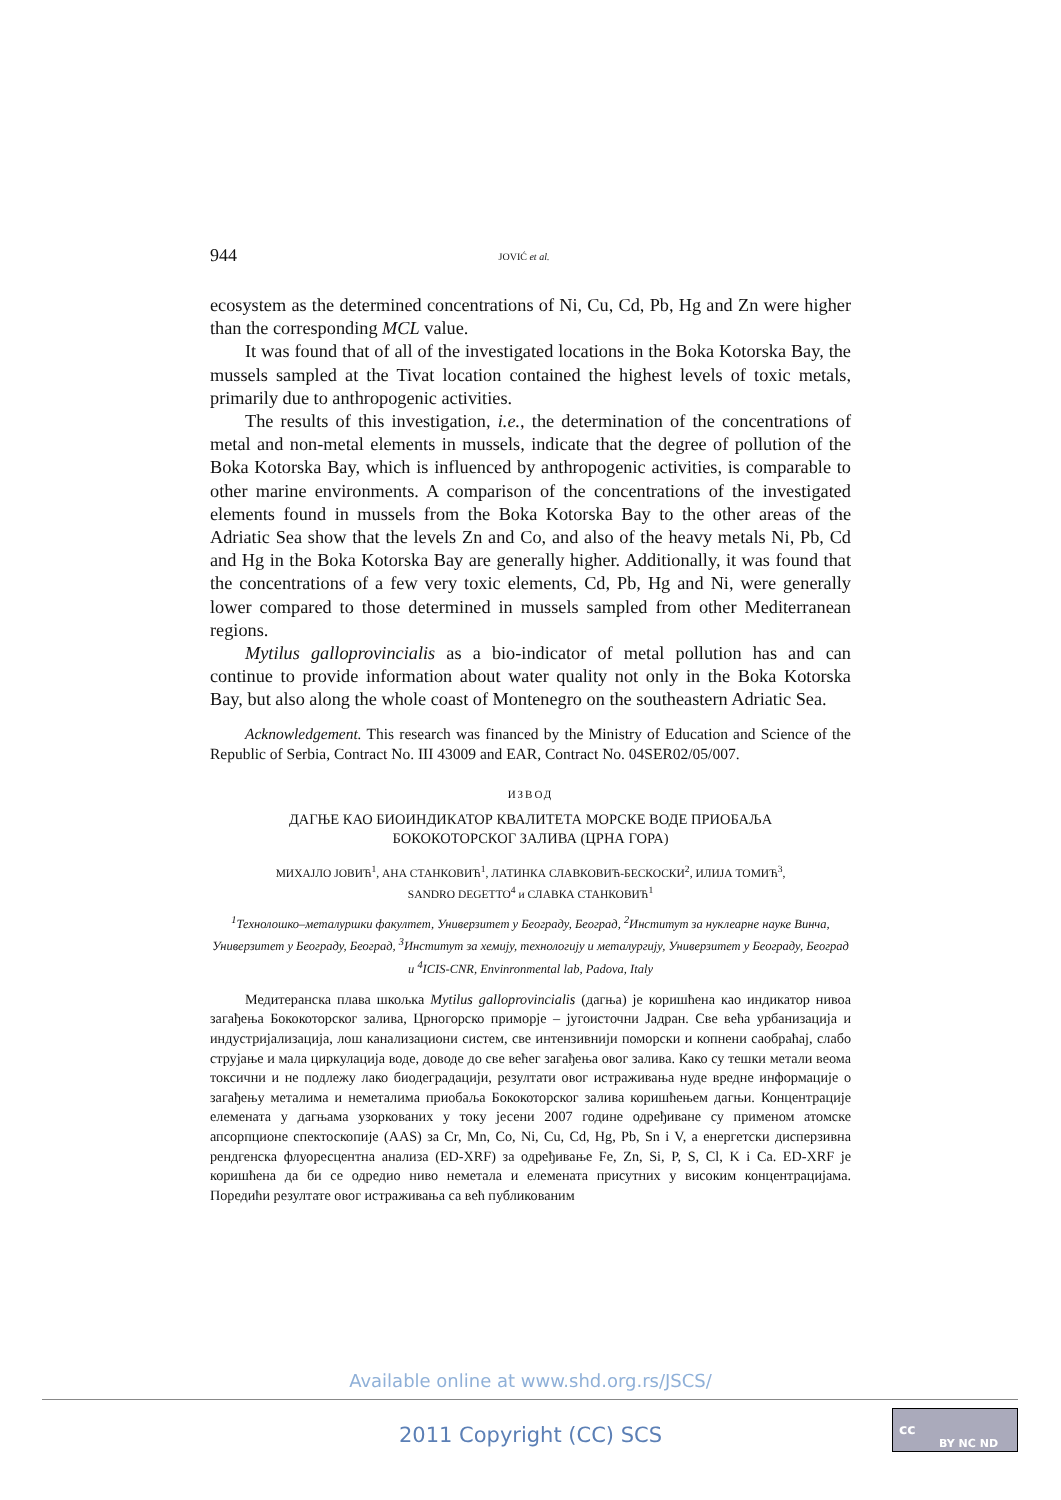944 JOVIĆ et al.
ecosystem as the determined concentrations of Ni, Cu, Cd, Pb, Hg and Zn were higher than the corresponding MCL value.
It was found that of all of the investigated locations in the Boka Kotorska Bay, the mussels sampled at the Tivat location contained the highest levels of toxic metals, primarily due to anthropogenic activities.
The results of this investigation, i.e., the determination of the concentrations of metal and non-metal elements in mussels, indicate that the degree of pollution of the Boka Kotorska Bay, which is influenced by anthropogenic activities, is comparable to other marine environments. A comparison of the concentrations of the investigated elements found in mussels from the Boka Kotorska Bay to the other areas of the Adriatic Sea show that the levels Zn and Co, and also of the heavy metals Ni, Pb, Cd and Hg in the Boka Kotorska Bay are generally higher. Additionally, it was found that the concentrations of a few very toxic elements, Cd, Pb, Hg and Ni, were generally lower compared to those determined in mussels sampled from other Mediterranean regions.
Mytilus galloprovincialis as a bio-indicator of metal pollution has and can continue to provide information about water quality not only in the Boka Kotorska Bay, but also along the whole coast of Montenegro on the southeastern Adriatic Sea.
Acknowledgement. This research was financed by the Ministry of Education and Science of the Republic of Serbia, Contract No. III 43009 and EAR, Contract No. 04SER02/05/007.
ИЗВОД
ДАГЊЕ КАО БИОИНДИКАТОР КВАЛИТЕТА МОРСКЕ ВОДЕ ПРИОБАЉА
БОКОКОТОРСКОГ ЗАЛИВА (ЦРНА ГОРА)
МИХАЈЛО ЈОВИЋ<sup>1</sup>, АНА СТАНКОВИЋ<sup>1</sup>, ЛАТИНКА СЛАВКОВИЋ-БЕСКОСКИ<sup>2</sup>, ИЛИЈА ТОМИЋ<sup>3</sup>,
SANDRO DEGETTO<sup>4</sup> и СЛАВКА СТАНКОВИЋ<sup>1</sup>
<sup>1</sup> Технолошко–металуршки факултет, Универзитет у Београду, Београд, <sup>2</sup>Институт за нуклеарне науке Винча, Универзитет у Београду, Београд, <sup>3</sup>Институт за хемију, технологију и металургију, Универзитет у Београду, Београд и <sup>4</sup>ICIS-CNR, Envinronmental lab, Padova, Italy
Медитеранска плава шкољка Mytilus galloprovincialis (дагња) је коришћена као индикатор нивоа загађења Бококоторског залива, Црногорско приморје – југоисточни Јадран. Све већа урбанизација и индустријализација, лош канализациони систем, све интензивнији поморски и копнени саобраћај, слабо струјање и мала циркулација воде, доводе до све већег загађења овог залива. Како су тешки метали веома токсични и не подлежу лако биодеградацији, резултати овог истраживања нуде вредне информације о загађењу металима и неметалима приобаља Бококоторског залива коришћењем дагњи. Концентрације елемената у дагњама узоркованих у току јесени 2007 године одређиване су применом атомске апсорпционе спектоскопије (AAS) за Cr, Mn, Co, Ni, Cu, Cd, Hg, Pb, Sn i V, а енергетски дисперзивна рендгенска флуоресцентна анализа (ED-XRF) за одређивање Fe, Zn, Si, P, S, Cl, K i Ca. ED-XRF је коришћена да би се одредио ниво неметала и елемената присутних у високим концентрацијама. Поредићи резултате овог истраживања са већ публикованим
Available online at www.shd.org.rs/JSCS/
2011 Copyright (CC) SCS
cc
BY NC ND